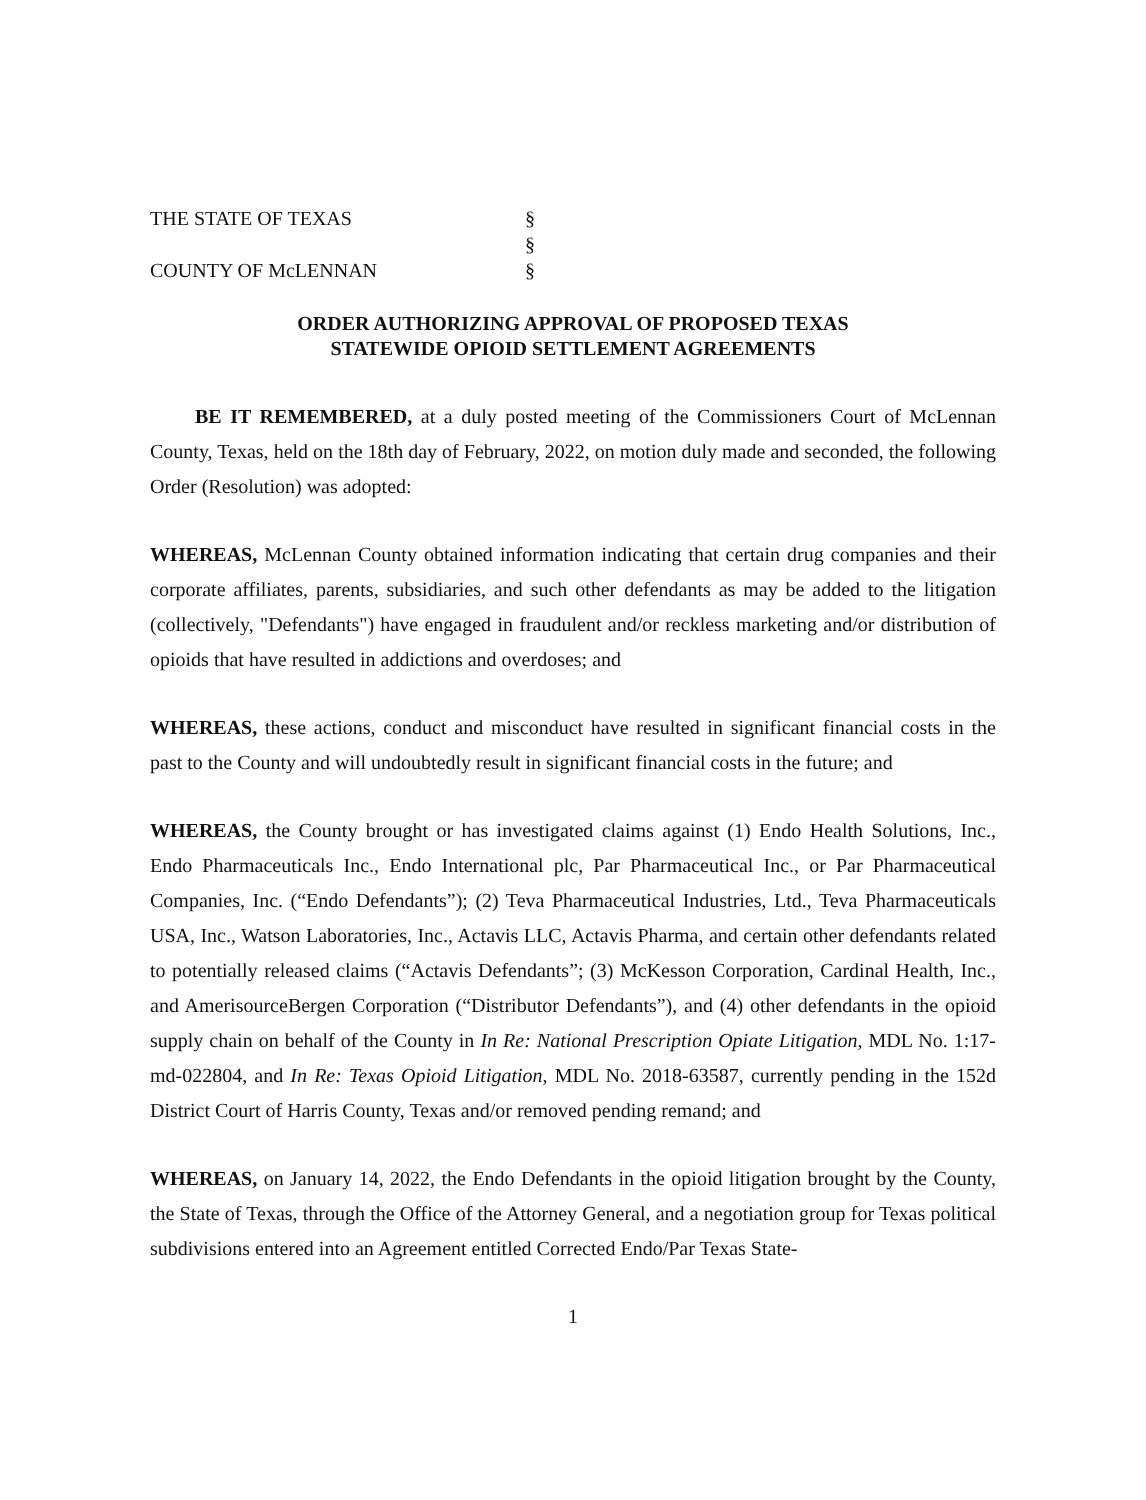THE STATE OF TEXAS
§
§
COUNTY OF McLENNAN
§
ORDER AUTHORIZING APPROVAL OF PROPOSED TEXAS
STATEWIDE OPIOID SETTLEMENT AGREEMENTS
BE IT REMEMBERED, at a duly posted meeting of the Commissioners Court of McLennan County, Texas, held on the 18th day of February, 2022, on motion duly made and seconded, the following Order (Resolution) was adopted:
WHEREAS, McLennan County obtained information indicating that certain drug companies and their corporate affiliates, parents, subsidiaries, and such other defendants as may be added to the litigation (collectively, "Defendants") have engaged in fraudulent and/or reckless marketing and/or distribution of opioids that have resulted in addictions and overdoses; and
WHEREAS, these actions, conduct and misconduct have resulted in significant financial costs in the past to the County and will undoubtedly result in significant financial costs in the future; and
WHEREAS, the County brought or has investigated claims against (1) Endo Health Solutions, Inc., Endo Pharmaceuticals Inc., Endo International plc, Par Pharmaceutical Inc., or Par Pharmaceutical Companies, Inc. (“Endo Defendants”); (2) Teva Pharmaceutical Industries, Ltd., Teva Pharmaceuticals USA, Inc., Watson Laboratories, Inc., Actavis LLC, Actavis Pharma, and certain other defendants related to potentially released claims (“Actavis Defendants”; (3) McKesson Corporation, Cardinal Health, Inc., and AmerisourceBergen Corporation (“Distributor Defendants”), and (4) other defendants in the opioid supply chain on behalf of the County in In Re: National Prescription Opiate Litigation, MDL No. 1:17-md-022804, and In Re: Texas Opioid Litigation, MDL No. 2018-63587, currently pending in the 152d District Court of Harris County, Texas and/or removed pending remand; and
WHEREAS, on January 14, 2022, the Endo Defendants in the opioid litigation brought by the County, the State of Texas, through the Office of the Attorney General, and a negotiation group for Texas political subdivisions entered into an Agreement entitled Corrected Endo/Par Texas State-
1